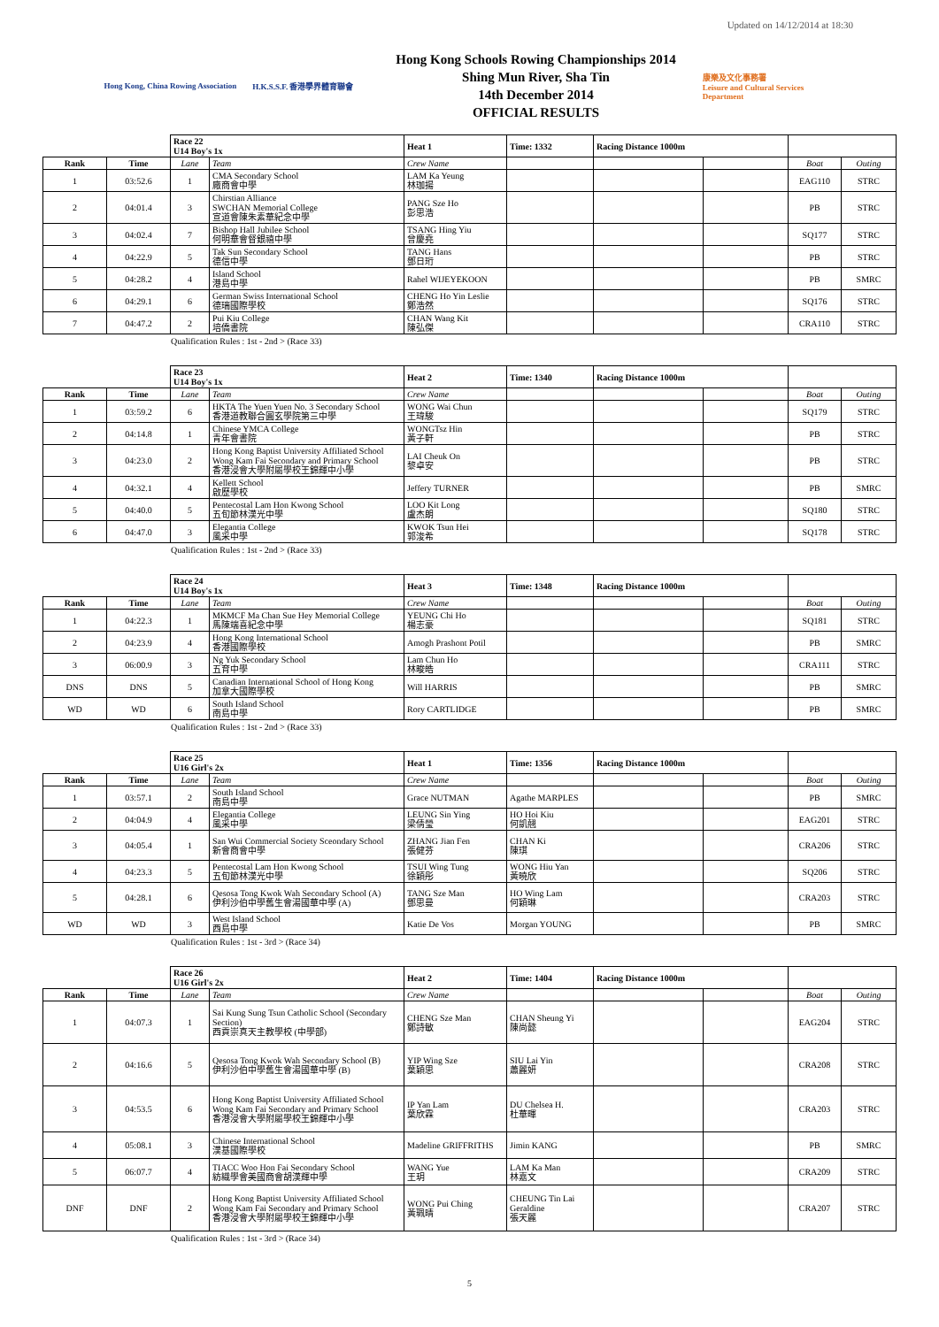Updated on 14/12/2014 at 18:30
Hong Kong, China Rowing Association
H.K.S.S.F. 香港學界體育聯會
Hong Kong Schools Rowing Championships 2014
Shing Mun River, Sha Tin
14th December 2014
OFFICIAL RESULTS
康樂及文化事務署
Leisure and Cultural Services Department
| | | Race 22 U14 Boy's 1x | | Heat 1 | Time: 1332 | Racing Distance 1000m | | | |
| Rank | Time | Lane | Team | Crew Name | | | | Boat | Outing |
| 1 | 03:52.6 | 1 | CMA Secondary School 廠商會中學 | LAM Ka Yeung 林珈揚 | | | | EAG110 | STRC |
| 2 | 04:01.4 | 3 | Chirstian Alliance SWCHAN Memorial College 宣道會陳朱素華紀念中學 | PANG Sze Ho 彭思浩 | | | | PB | STRC |
| 3 | 04:02.4 | 7 | Bishop Hall Jubilee School 何明華會督銀禧中學 | TSANG Hing Yiu 曾慶堯 | | | | SQ177 | STRC |
| 4 | 04:22.9 | 5 | Tak Sun Secondary School 德信中學 | TANG Hans 鄧日珩 | | | | PB | STRC |
| 5 | 04:28.2 | 4 | Island School 港島中學 | Rahel WIJEYEKOON | | | | PB | SMRC |
| 6 | 04:29.1 | 6 | German Swiss International School 德瑞國際學校 | CHENG Ho Yin Leslie 鄭浩然 | | | | SQ176 | STRC |
| 7 | 04:47.2 | 2 | Pui Kiu College 培僑書院 | CHAN Wang Kit 陳弘傑 | | | | CRA110 | STRC |
Qualification Rules : 1st - 2nd > (Race 33)
| | | Race 23 U14 Boy's 1x | | Heat 2 | Time: 1340 | Racing Distance 1000m | | | |
| Rank | Time | Lane | Team | Crew Name | | | | Boat | Outing |
| 1 | 03:59.2 | 6 | HKTA The Yuen Yuen No. 3 Secondary School 香港道教聯合圓玄學院第三中學 | WONG Wai Chun 王瑋駿 | | | | SQ179 | STRC |
| 2 | 04:14.8 | 1 | Chinese YMCA College 青年會書院 | WONGTsz Hin 黃子軒 | | | | PB | STRC |
| 3 | 04:23.0 | 2 | Hong Kong Baptist University Affiliated School Wong Kam Fai Secondary and Primary School 香港浸會大學附屬學校王錦輝中小學 | LAI Cheuk On 黎卓安 | | | | PB | STRC |
| 4 | 04:32.1 | 4 | Kellett School 啟歷學校 | Jeffery TURNER | | | | PB | SMRC |
| 5 | 04:40.0 | 5 | Pentecostal Lam Hon Kwong School 五旬節林漢光中學 | LOO Kit Long 盧杰朗 | | | | SQ180 | STRC |
| 6 | 04:47.0 | 3 | Elegantia College 風采中學 | KWOK Tsun Hei 郭浚希 | | | | SQ178 | STRC |
Qualification Rules : 1st - 2nd > (Race 33)
| | | Race 24 U14 Boy's 1x | | Heat 3 | Time: 1348 | Racing Distance 1000m | | | |
| Rank | Time | Lane | Team | Crew Name | | | | Boat | Outing |
| 1 | 04:22.3 | 1 | MKMCF Ma Chan Sue Hey Memorial College 馬陳端喜紀念中學 | YEUNG Chi Ho 楊志豪 | | | | SQ181 | STRC |
| 2 | 04:23.9 | 4 | Hong Kong International School 香港國際學校 | Amogh Prashont Potil | | | | PB | SMRC |
| 3 | 06:00.9 | 3 | Ng Yuk Secondary School 五育中學 | Lam Chun Ho 林畯皓 | | | | CRA111 | STRC |
| DNS | DNS | 5 | Canadian International School of Hong Kong 加拿大國際學校 | Will HARRIS | | | | PB | SMRC |
| WD | WD | 6 | South Island School 南島中學 | Rory CARTLIDGE | | | | PB | SMRC |
Qualification Rules : 1st - 2nd > (Race 33)
| | | Race 25 U16 Girl's 2x | | Heat 1 | Time: 1356 | Racing Distance 1000m | | | |
| Rank | Time | Lane | Team | Crew Name | | | | Boat | Outing |
| 1 | 03:57.1 | 2 | South Island School 南島中學 | Grace NUTMAN | Agathe MARPLES | | | PB | SMRC |
| 2 | 04:04.9 | 4 | Elegantia College 風采中學 | LEUNG Sin Ying 梁倩瑩 | HO Hoi Kiu 何凱翹 | | | EAG201 | STRC |
| 3 | 04:05.4 | 1 | San Wui Commercial Society Sceondary School 新會商會中學 | ZHANG Jian Fen 張健芬 | CHAN Ki 陳琪 | | | CRA206 | STRC |
| 4 | 04:23.3 | 5 | Pentecostal Lam Hon Kwong School 五旬節林漢光中學 | TSUI Wing Tung 徐穎彤 | WONG Hiu Yan 黃曉欣 | | | SQ206 | STRC |
| 5 | 04:28.1 | 6 | Qesosa Tong Kwok Wah Secondary School (A) 伊利沙伯中學舊生會湯國華中學 (A) | TANG Sze Man 鄧思曼 | HO Wing Lam 何穎琳 | | | CRA203 | STRC |
| WD | WD | 3 | West Island School 西島中學 | Katie De Vos | Morgan YOUNG | | | PB | SMRC |
Qualification Rules : 1st - 3rd > (Race 34)
| | | Race 26 U16 Girl's 2x | | Heat 2 | Time: 1404 | Racing Distance 1000m | | | |
| Rank | Time | Lane | Team | Crew Name | | | | Boat | Outing |
| 1 | 04:07.3 | 1 | Sai Kung Sung Tsun Catholic School (Secondary Section) 西貢崇真天主教學校 (中學部) | CHENG Sze Man 鄭詩敏 | CHAN Sheung Yi 陳尚懿 | | | EAG204 | STRC |
| 2 | 04:16.6 | 5 | Qesosa Tong Kwok Wah Secondary School (B) 伊利沙伯中學舊生會湯國華中學 (B) | YIP Wing Sze 葉穎思 | SIU Lai Yin 蕭麗妍 | | | CRA208 | STRC |
| 3 | 04:53.5 | 6 | Hong Kong Baptist University Affiliated School Wong Kam Fai Secondary and Primary School 香港浸會大學附屬學校王錦輝中小學 | IP Yan Lam 葉欣霖 | DU Chelsea H. 杜華暉 | | | CRA203 | STRC |
| 4 | 05:08.1 | 3 | Chinese International School 漢基國際學校 | Madeline GRIFFRITHS | Jimin KANG | | | PB | SMRC |
| 5 | 06:07.7 | 4 | TIACC Woo Hon Fai Secondary School 紡織學會美國商會胡漢輝中學 | WANG Yue 王玥 | LAM Ka Man 林嘉文 | | | CRA209 | STRC |
| DNF | DNF | 2 | Hong Kong Baptist University Affiliated School Wong Kam Fai Secondary and Primary School 香港浸會大學附屬學校王錦輝中小學 | WONG Pui Ching 黃珮晴 | CHEUNG Tin Lai Geraldine 張天麗 | | | CRA207 | STRC |
Qualification Rules : 1st - 3rd > (Race 34)
5